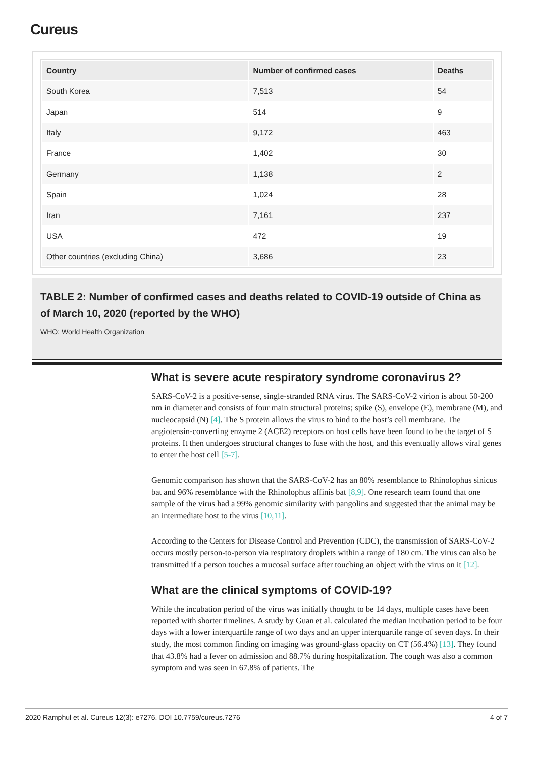Cureus
| Country | Number of confirmed cases | Deaths |
| --- | --- | --- |
| South Korea | 7,513 | 54 |
| Japan | 514 | 9 |
| Italy | 9,172 | 463 |
| France | 1,402 | 30 |
| Germany | 1,138 | 2 |
| Spain | 1,024 | 28 |
| Iran | 7,161 | 237 |
| USA | 472 | 19 |
| Other countries (excluding China) | 3,686 | 23 |
TABLE 2: Number of confirmed cases and deaths related to COVID-19 outside of China as of March 10, 2020 (reported by the WHO)
WHO: World Health Organization
What is severe acute respiratory syndrome coronavirus 2?
SARS-CoV-2 is a positive-sense, single-stranded RNA virus. The SARS-CoV-2 virion is about 50-200 nm in diameter and consists of four main structural proteins; spike (S), envelope (E), membrane (M), and nucleocapsid (N) [4]. The S protein allows the virus to bind to the host’s cell membrane. The angiotensin-converting enzyme 2 (ACE2) receptors on host cells have been found to be the target of S proteins. It then undergoes structural changes to fuse with the host, and this eventually allows viral genes to enter the host cell [5-7].
Genomic comparison has shown that the SARS-CoV-2 has an 80% resemblance to Rhinolophus sinicus bat and 96% resemblance with the Rhinolophus affinis bat [8,9]. One research team found that one sample of the virus had a 99% genomic similarity with pangolins and suggested that the animal may be an intermediate host to the virus [10,11].
According to the Centers for Disease Control and Prevention (CDC), the transmission of SARS-CoV-2 occurs mostly person-to-person via respiratory droplets within a range of 180 cm. The virus can also be transmitted if a person touches a mucosal surface after touching an object with the virus on it [12].
What are the clinical symptoms of COVID-19?
While the incubation period of the virus was initially thought to be 14 days, multiple cases have been reported with shorter timelines. A study by Guan et al. calculated the median incubation period to be four days with a lower interquartile range of two days and an upper interquartile range of seven days. In their study, the most common finding on imaging was ground-glass opacity on CT (56.4%) [13]. They found that 43.8% had a fever on admission and 88.7% during hospitalization. The cough was also a common symptom and was seen in 67.8% of patients. The
2020 Ramphul et al. Cureus 12(3): e7276. DOI 10.7759/cureus.7276 4 of 7